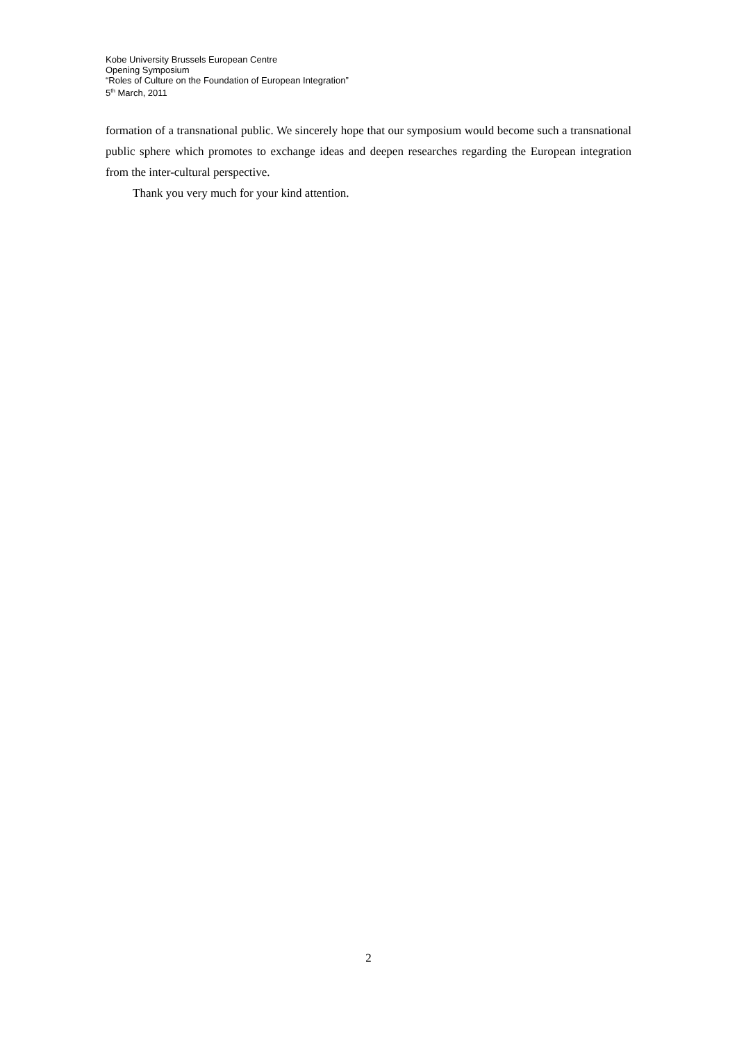Kobe University Brussels European Centre
Opening Symposium
“Roles of Culture on the Foundation of European Integration”
5<sup>th</sup> March, 2011
formation of a transnational public. We sincerely hope that our symposium would become such a transnational public sphere which promotes to exchange ideas and deepen researches regarding the European integration from the inter-cultural perspective.
Thank you very much for your kind attention.
2